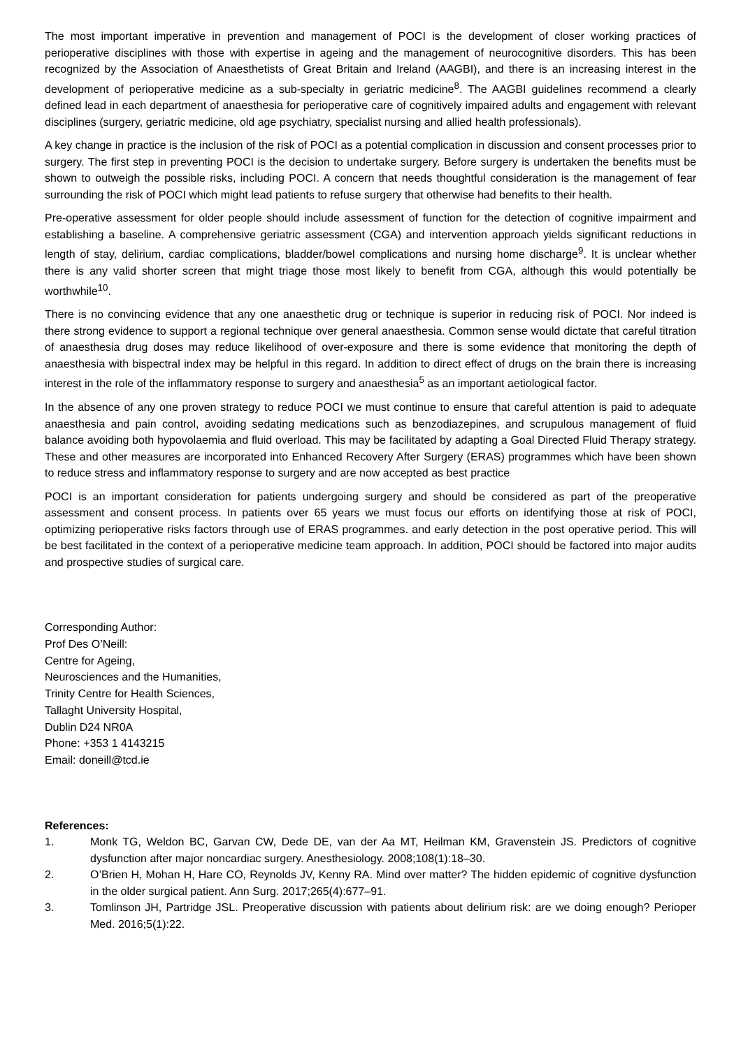The most important imperative in prevention and management of POCI is the development of closer working practices of perioperative disciplines with those with expertise in ageing and the management of neurocognitive disorders. This has been recognized by the Association of Anaesthetists of Great Britain and Ireland (AAGBI), and there is an increasing interest in the development of perioperative medicine as a sub-specialty in geriatric medicine<sup>8</sup>. The AAGBI guidelines recommend a clearly defined lead in each department of anaesthesia for perioperative care of cognitively impaired adults and engagement with relevant disciplines (surgery, geriatric medicine, old age psychiatry, specialist nursing and allied health professionals).
A key change in practice is the inclusion of the risk of POCI as a potential complication in discussion and consent processes prior to surgery. The first step in preventing POCI is the decision to undertake surgery. Before surgery is undertaken the benefits must be shown to outweigh the possible risks, including POCI. A concern that needs thoughtful consideration is the management of fear surrounding the risk of POCI which might lead patients to refuse surgery that otherwise had benefits to their health.
Pre-operative assessment for older people should include assessment of function for the detection of cognitive impairment and establishing a baseline. A comprehensive geriatric assessment (CGA) and intervention approach yields significant reductions in length of stay, delirium, cardiac complications, bladder/bowel complications and nursing home discharge<sup>9</sup>. It is unclear whether there is any valid shorter screen that might triage those most likely to benefit from CGA, although this would potentially be worthwhile<sup>10</sup>.
There is no convincing evidence that any one anaesthetic drug or technique is superior in reducing risk of POCI. Nor indeed is there strong evidence to support a regional technique over general anaesthesia. Common sense would dictate that careful titration of anaesthesia drug doses may reduce likelihood of over-exposure and there is some evidence that monitoring the depth of anaesthesia with bispectral index may be helpful in this regard. In addition to direct effect of drugs on the brain there is increasing interest in the role of the inflammatory response to surgery and anaesthesia<sup>5</sup> as an important aetiological factor.
In the absence of any one proven strategy to reduce POCI we must continue to ensure that careful attention is paid to adequate anaesthesia and pain control, avoiding sedating medications such as benzodiazepines, and scrupulous management of fluid balance avoiding both hypovolaemia and fluid overload. This may be facilitated by adapting a Goal Directed Fluid Therapy strategy. These and other measures are incorporated into Enhanced Recovery After Surgery (ERAS) programmes which have been shown to reduce stress and inflammatory response to surgery and are now accepted as best practice
POCI is an important consideration for patients undergoing surgery and should be considered as part of the preoperative assessment and consent process. In patients over 65 years we must focus our efforts on identifying those at risk of POCI, optimizing perioperative risks factors through use of ERAS programmes. and early detection in the post operative period. This will be best facilitated in the context of a perioperative medicine team approach. In addition, POCI should be factored into major audits and prospective studies of surgical care.
Corresponding Author:
Prof Des O’Neill:
Centre for Ageing,
Neurosciences and the Humanities,
Trinity Centre for Health Sciences,
Tallaght University Hospital,
Dublin D24 NR0A
Phone: +353 1 4143215
Email: doneill@tcd.ie
References:
1. Monk TG, Weldon BC, Garvan CW, Dede DE, van der Aa MT, Heilman KM, Gravenstein JS. Predictors of cognitive dysfunction after major noncardiac surgery. Anesthesiology. 2008;108(1):18–30.
2. O’Brien H, Mohan H, Hare CO, Reynolds JV, Kenny RA. Mind over matter? The hidden epidemic of cognitive dysfunction in the older surgical patient. Ann Surg. 2017;265(4):677–91.
3. Tomlinson JH, Partridge JSL. Preoperative discussion with patients about delirium risk: are we doing enough? Perioper Med. 2016;5(1):22.